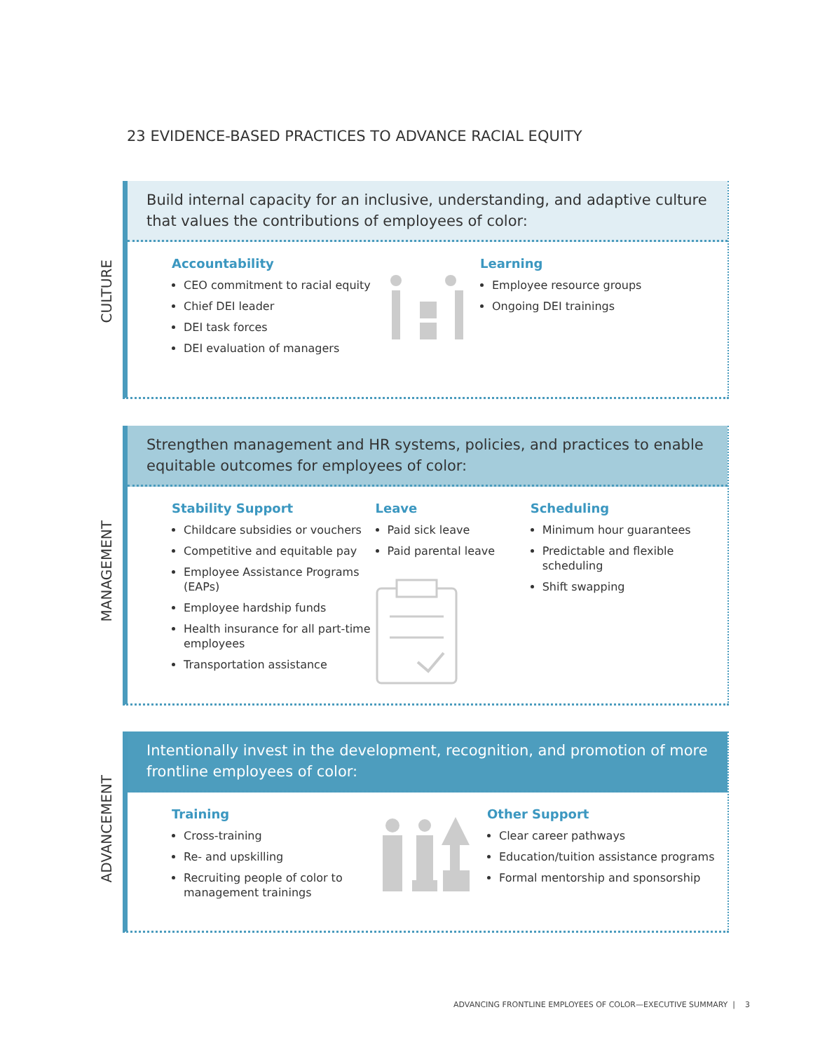23 EVIDENCE-BASED PRACTICES TO ADVANCE RACIAL EQUITY
CULTURE
Build internal capacity for an inclusive, understanding, and adaptive culture that values the contributions of employees of color:
Accountability
CEO commitment to racial equity
Chief DEI leader
DEI task forces
DEI evaluation of managers
Learning
Employee resource groups
Ongoing DEI trainings
MANAGEMENT
Strengthen management and HR systems, policies, and practices to enable equitable outcomes for employees of color:
Stability Support
Childcare subsidies or vouchers
Competitive and equitable pay
Employee Assistance Programs (EAPs)
Employee hardship funds
Health insurance for all part-time employees
Transportation assistance
Leave
Paid sick leave
Paid parental leave
Scheduling
Minimum hour guarantees
Predictable and flexible scheduling
Shift swapping
ADVANCEMENT
Intentionally invest in the development, recognition, and promotion of more frontline employees of color:
Training
Cross-training
Re- and upskilling
Recruiting people of color to management trainings
Other Support
Clear career pathways
Education/tuition assistance programs
Formal mentorship and sponsorship
ADVANCING FRONTLINE EMPLOYEES OF COLOR—EXECUTIVE SUMMARY | 3